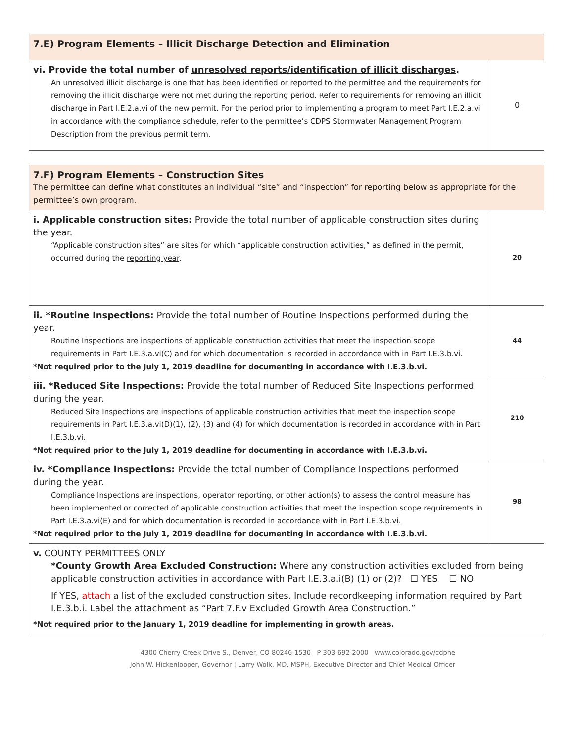| 7.E) Program Elements – Illicit Discharge Detection and Elimination | |
| vi. Provide the total number of unresolved reports/identification of illicit discharges . An unresolved illicit discharge is one that has been identified or reported to the permittee and the requirements for removing the illicit discharge were not met during the reporting period. Refer to requirements for removing an illicit discharge in Part I.E.2.a.vi of the new permit. For the period prior to implementing a program to meet Part I.E.2.a.vi in accordance with the compliance schedule, refer to the permittee’s CDPS Stormwater Management Program Description from the previous permit term. | 0 |
| 7.F) Program Elements – Construction Sites The permittee can define what constitutes an individual “site” and “inspection” for reporting below as appropriate for the permittee’s own program. | |
| i. Applicable construction sites: Provide the total number of applicable construction sites during the year. “Applicable construction sites” are sites for which “applicable construction activities,” as defined in the permit, occurred during the reporting year . | 20 |
| ii. *Routine Inspections: Provide the total number of Routine Inspections performed during the year. Routine Inspections are inspections of applicable construction activities that meet the inspection scope requirements in Part I.E.3.a.vi(C) and for which documentation is recorded in accordance with in Part I.E.3.b.vi. *Not required prior to the July 1, 2019 deadline for documenting in accordance with I.E.3.b.vi. | 44 |
| iii. *Reduced Site Inspections: Provide the total number of Reduced Site Inspections performed during the year. Reduced Site Inspections are inspections of applicable construction activities that meet the inspection scope requirements in Part I.E.3.a.vi(D)(1), (2), (3) and (4) for which documentation is recorded in accordance with in Part I.E.3.b.vi. *Not required prior to the July 1, 2019 deadline for documenting in accordance with I.E.3.b.vi. | 210 |
| iv. *Compliance Inspections: Provide the total number of Compliance Inspections performed during the year. Compliance Inspections are inspections, operator reporting, or other action(s) to assess the control measure has been implemented or corrected of applicable construction activities that meet the inspection scope requirements in Part I.E.3.a.vi(E) and for which documentation is recorded in accordance with in Part I.E.3.b.vi. *Not required prior to the July 1, 2019 deadline for documenting in accordance with I.E.3.b.vi. | 98 |
| v. COUNTY PERMITTEES ONLY *County Growth Area Excluded Construction: Where any construction activities excluded from being applicable construction activities in accordance with Part I.E.3.a.i(B) (1) or (2)? ☐ YES ☐ NO If YES, attach a list of the excluded construction sites. Include recordkeeping information required by Part I.E.3.b.i. Label the attachment as “Part 7.F.v Excluded Growth Area Construction.” *Not required prior to the January 1, 2019 deadline for implementing in growth areas. | |
4300 Cherry Creek Drive S., Denver, CO 80246-1530 P 303-692-2000 www.colorado.gov/cdphe
John W. Hickenlooper, Governor | Larry Wolk, MD, MSPH, Executive Director and Chief Medical Officer